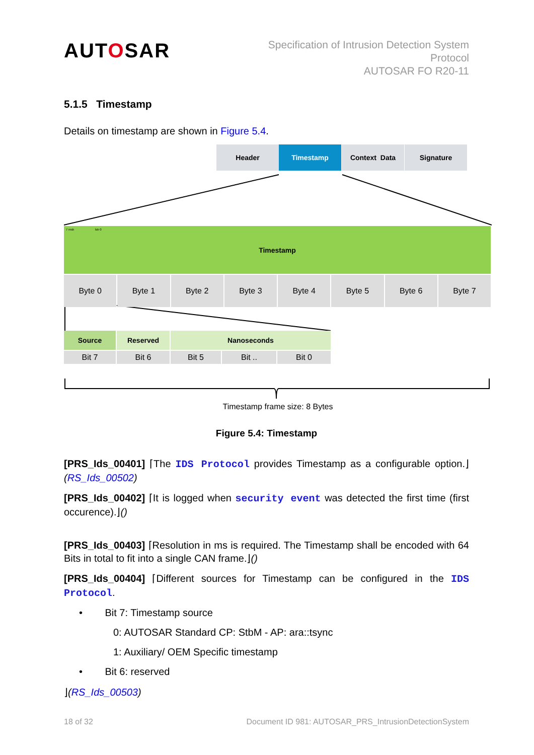AUTOSAR
Specification of Intrusion Detection System
Protocol
AUTOSAR FO R20-11
5.1.5 Timestamp
Details on timestamp are shown in Figure 5.4.
Header Timestamp Context Data Signature
Timestamp
7 msb lsb 0
Byte 0 Byte 1 Byte 2 Byte 3 Byte 4 Byte 5 Byte 6 Byte 7
Source Reserved Nanoseconds
Bit 7 Bit 6 Bit 5 Bit .. Bit 0
Timestamp frame size: 8 Bytes
Figure 5.4: Timestamp
[PRS_Ids_00401] ⌈The IDS Protocol provides Timestamp as a configurable option.⌋(RS_Ids_00502)
[PRS_Ids_00402] ⌈It is logged when security event was detected the first time (first occurence).⌋()
[PRS_Ids_00403] ⌈Resolution in ms is required. The Timestamp shall be encoded with 64 Bits in total to fit into a single CAN frame.⌋()
[PRS_Ids_00404] ⌈Different sources for Timestamp can be configured in the IDS Protocol.
• Bit 7: Timestamp source
0: AUTOSAR Standard CP: StbM - AP: ara::tsync
1: Auxiliary/ OEM Specific timestamp
• Bit 6: reserved
⌋(RS_Ids_00503)
18 of 32 Document ID 981: AUTOSAR_PRS_IntrusionDetectionSystem